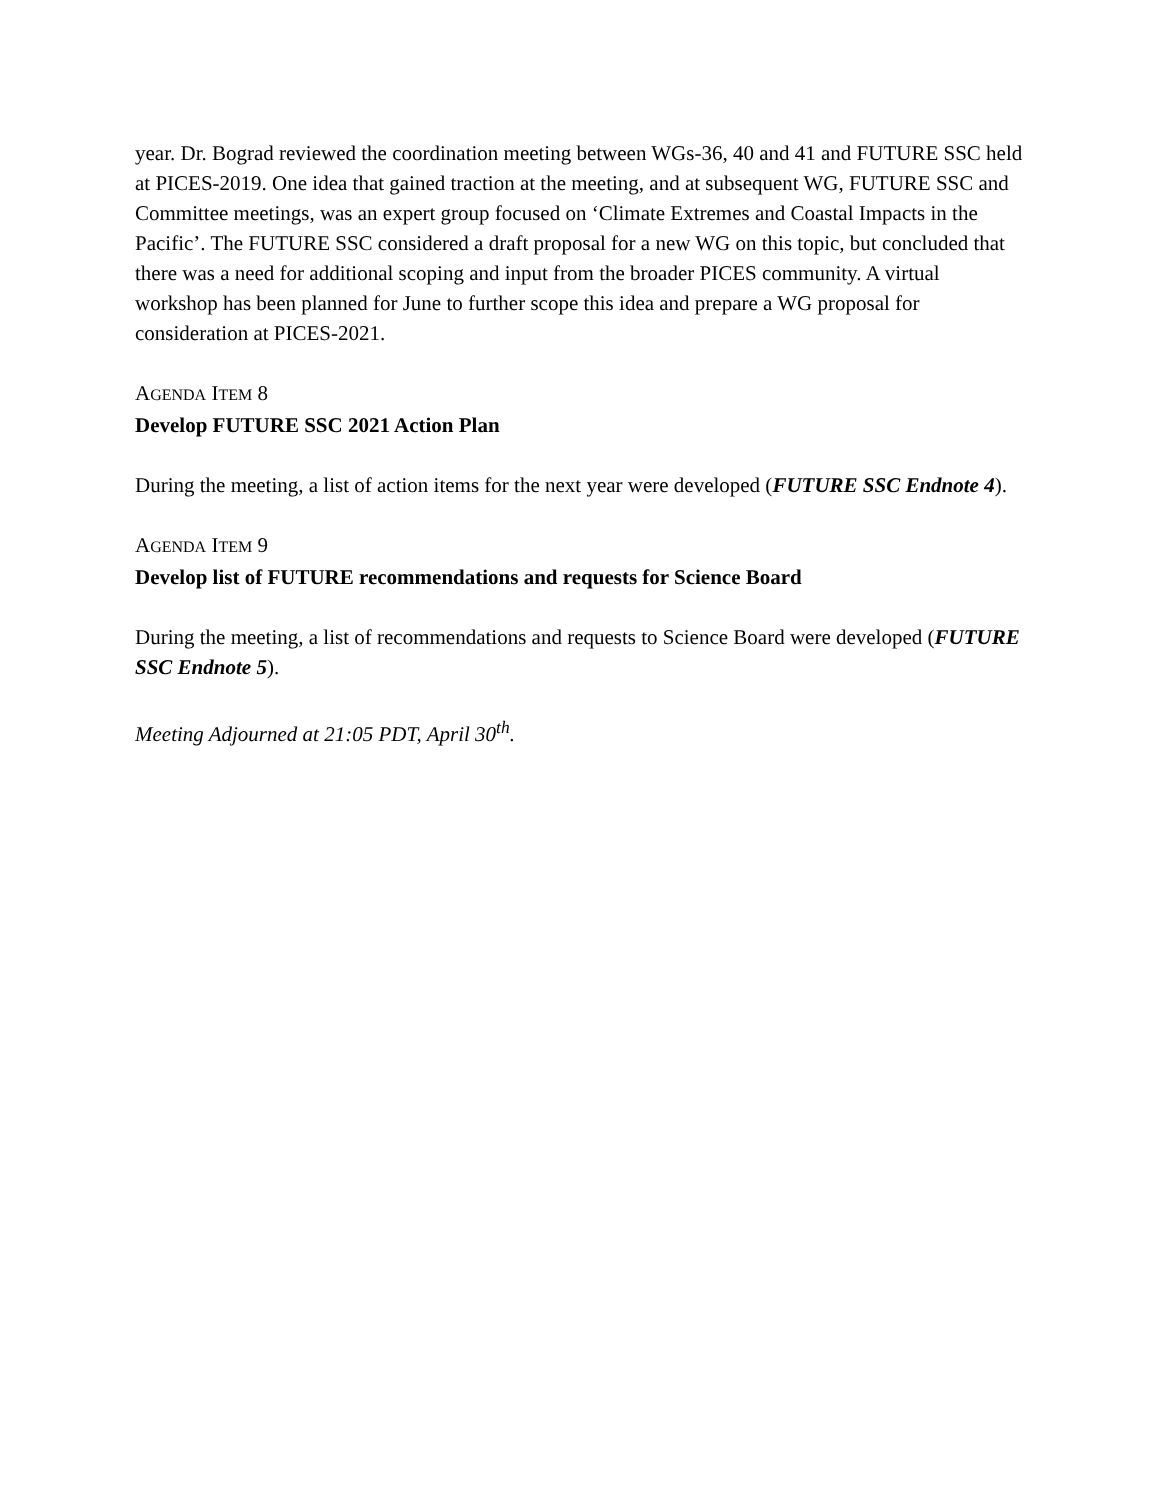year. Dr. Bograd reviewed the coordination meeting between WGs-36, 40 and 41 and FUTURE SSC held at PICES-2019. One idea that gained traction at the meeting, and at subsequent WG, FUTURE SSC and Committee meetings, was an expert group focused on ‘Climate Extremes and Coastal Impacts in the Pacific’. The FUTURE SSC considered a draft proposal for a new WG on this topic, but concluded that there was a need for additional scoping and input from the broader PICES community. A virtual workshop has been planned for June to further scope this idea and prepare a WG proposal for consideration at PICES-2021.
AGENDA ITEM 8
Develop FUTURE SSC 2021 Action Plan
During the meeting, a list of action items for the next year were developed (FUTURE SSC Endnote 4).
AGENDA ITEM 9
Develop list of FUTURE recommendations and requests for Science Board
During the meeting, a list of recommendations and requests to Science Board were developed (FUTURE SSC Endnote 5).
Meeting Adjourned at 21:05 PDT, April 30<sup>th</sup>.